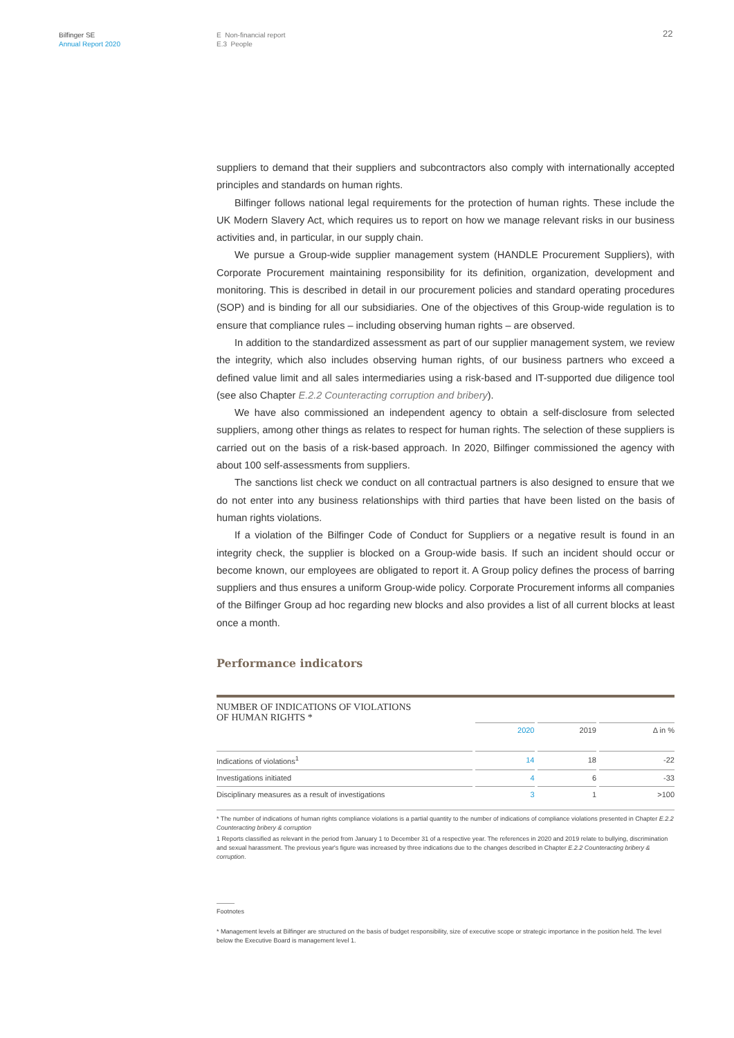Bilfinger SE
Annual Report 2020
E Non-financial report
E.3 People
22
suppliers to demand that their suppliers and subcontractors also comply with internationally accepted principles and standards on human rights.
Bilfinger follows national legal requirements for the protection of human rights. These include the UK Modern Slavery Act, which requires us to report on how we manage relevant risks in our business activities and, in particular, in our supply chain.
We pursue a Group-wide supplier management system (HANDLE Procurement Suppliers), with Corporate Procurement maintaining responsibility for its definition, organization, development and monitoring. This is described in detail in our procurement policies and standard operating procedures (SOP) and is binding for all our subsidiaries. One of the objectives of this Group-wide regulation is to ensure that compliance rules – including observing human rights – are observed.
In addition to the standardized assessment as part of our supplier management system, we review the integrity, which also includes observing human rights, of our business partners who exceed a defined value limit and all sales intermediaries using a risk-based and IT-supported due diligence tool (see also Chapter E.2.2 Counteracting corruption and bribery).
We have also commissioned an independent agency to obtain a self-disclosure from selected suppliers, among other things as relates to respect for human rights. The selection of these suppliers is carried out on the basis of a risk-based approach. In 2020, Bilfinger commissioned the agency with about 100 self-assessments from suppliers.
The sanctions list check we conduct on all contractual partners is also designed to ensure that we do not enter into any business relationships with third parties that have been listed on the basis of human rights violations.
If a violation of the Bilfinger Code of Conduct for Suppliers or a negative result is found in an integrity check, the supplier is blocked on a Group-wide basis. If such an incident should occur or become known, our employees are obligated to report it. A Group policy defines the process of barring suppliers and thus ensures a uniform Group-wide policy. Corporate Procurement informs all companies of the Bilfinger Group ad hoc regarding new blocks and also provides a list of all current blocks at least once a month.
Performance indicators
NUMBER OF INDICATIONS OF VIOLATIONS
OF HUMAN RIGHTS *
| | 2020 | 2019 | Δ in % |
| --- | --- | --- | --- |
| Indications of violations<sup>1</sup> | 14 | 18 | -22 |
| Investigations initiated | 4 | 6 | -33 |
| Disciplinary measures as a result of investigations | 3 | 1 | >100 |
* The number of indications of human rights compliance violations is a partial quantity to the number of indications of compliance violations presented in Chapter E.2.2 Counteracting bribery & corruption
1 Reports classified as relevant in the period from January 1 to December 31 of a respective year. The references in 2020 and 2019 relate to bullying, discrimination and sexual harassment. The previous year's figure was increased by three indications due to the changes described in Chapter E.2.2 Counteracting bribery & corruption.
Footnotes
* Management levels at Bilfinger are structured on the basis of budget responsibility, size of executive scope or strategic importance in the position held. The level below the Executive Board is management level 1.